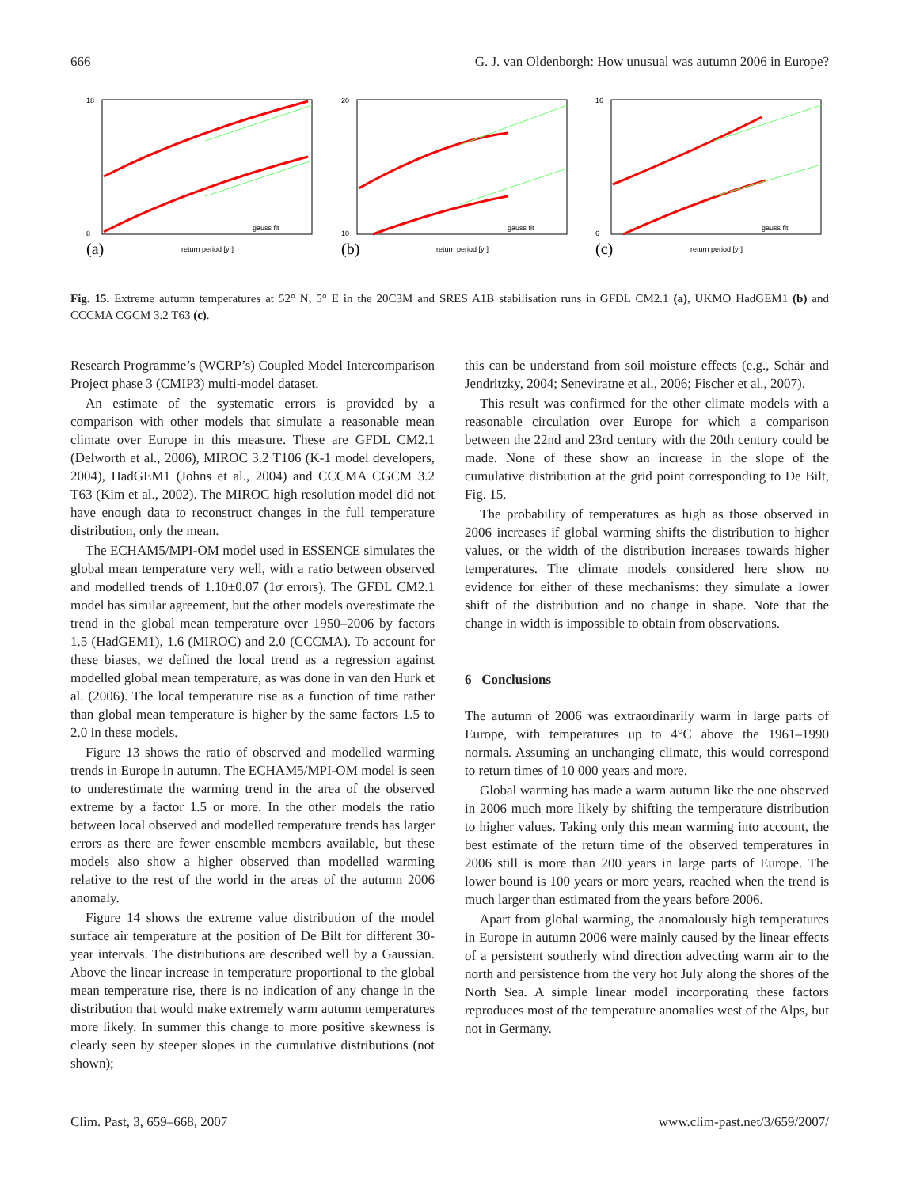666 G. J. van Oldenborgh: How unusual was autumn 2006 in Europe?
18
8
gauss fit
return period [yr]
(a)
20
10
gauss fit
return period [yr]
(b)
16
6
gauss fit
return period [yr]
(c)
Fig. 15. Extreme autumn temperatures at 52° N, 5° E in the 20C3M and SRES A1B stabilisation runs in GFDL CM2.1 (a), UKMO HadGEM1 (b) and CCCMA CGCM 3.2 T63 (c).
Research Programme’s (WCRP’s) Coupled Model Intercomparison Project phase 3 (CMIP3) multi-model dataset.
An estimate of the systematic errors is provided by a comparison with other models that simulate a reasonable mean climate over Europe in this measure. These are GFDL CM2.1 (Delworth et al., 2006), MIROC 3.2 T106 (K-1 model developers, 2004), HadGEM1 (Johns et al., 2004) and CCCMA CGCM 3.2 T63 (Kim et al., 2002). The MIROC high resolution model did not have enough data to reconstruct changes in the full temperature distribution, only the mean.
The ECHAM5/MPI-OM model used in ESSENCE simulates the global mean temperature very well, with a ratio between observed and modelled trends of 1.10±0.07 (1σ errors). The GFDL CM2.1 model has similar agreement, but the other models overestimate the trend in the global mean temperature over 1950–2006 by factors 1.5 (HadGEM1), 1.6 (MIROC) and 2.0 (CCCMA). To account for these biases, we defined the local trend as a regression against modelled global mean temperature, as was done in van den Hurk et al. (2006). The local temperature rise as a function of time rather than global mean temperature is higher by the same factors 1.5 to 2.0 in these models.
Figure 13 shows the ratio of observed and modelled warming trends in Europe in autumn. The ECHAM5/MPI-OM model is seen to underestimate the warming trend in the area of the observed extreme by a factor 1.5 or more. In the other models the ratio between local observed and modelled temperature trends has larger errors as there are fewer ensemble members available, but these models also show a higher observed than modelled warming relative to the rest of the world in the areas of the autumn 2006 anomaly.
Figure 14 shows the extreme value distribution of the model surface air temperature at the position of De Bilt for different 30-year intervals. The distributions are described well by a Gaussian. Above the linear increase in temperature proportional to the global mean temperature rise, there is no indication of any change in the distribution that would make extremely warm autumn temperatures more likely. In summer this change to more positive skewness is clearly seen by steeper slopes in the cumulative distributions (not shown);
this can be understand from soil moisture effects (e.g., Schär and Jendritzky, 2004; Seneviratne et al., 2006; Fischer et al., 2007).
This result was confirmed for the other climate models with a reasonable circulation over Europe for which a comparison between the 22nd and 23rd century with the 20th century could be made. None of these show an increase in the slope of the cumulative distribution at the grid point corresponding to De Bilt, Fig. 15.
The probability of temperatures as high as those observed in 2006 increases if global warming shifts the distribution to higher values, or the width of the distribution increases towards higher temperatures. The climate models considered here show no evidence for either of these mechanisms: they simulate a lower shift of the distribution and no change in shape. Note that the change in width is impossible to obtain from observations.
6 Conclusions
The autumn of 2006 was extraordinarily warm in large parts of Europe, with temperatures up to 4°C above the 1961–1990 normals. Assuming an unchanging climate, this would correspond to return times of 10 000 years and more.
Global warming has made a warm autumn like the one observed in 2006 much more likely by shifting the temperature distribution to higher values. Taking only this mean warming into account, the best estimate of the return time of the observed temperatures in 2006 still is more than 200 years in large parts of Europe. The lower bound is 100 years or more years, reached when the trend is much larger than estimated from the years before 2006.
Apart from global warming, the anomalously high temperatures in Europe in autumn 2006 were mainly caused by the linear effects of a persistent southerly wind direction advecting warm air to the north and persistence from the very hot July along the shores of the North Sea. A simple linear model incorporating these factors reproduces most of the temperature anomalies west of the Alps, but not in Germany.
Clim. Past, 3, 659–668, 2007 www.clim-past.net/3/659/2007/